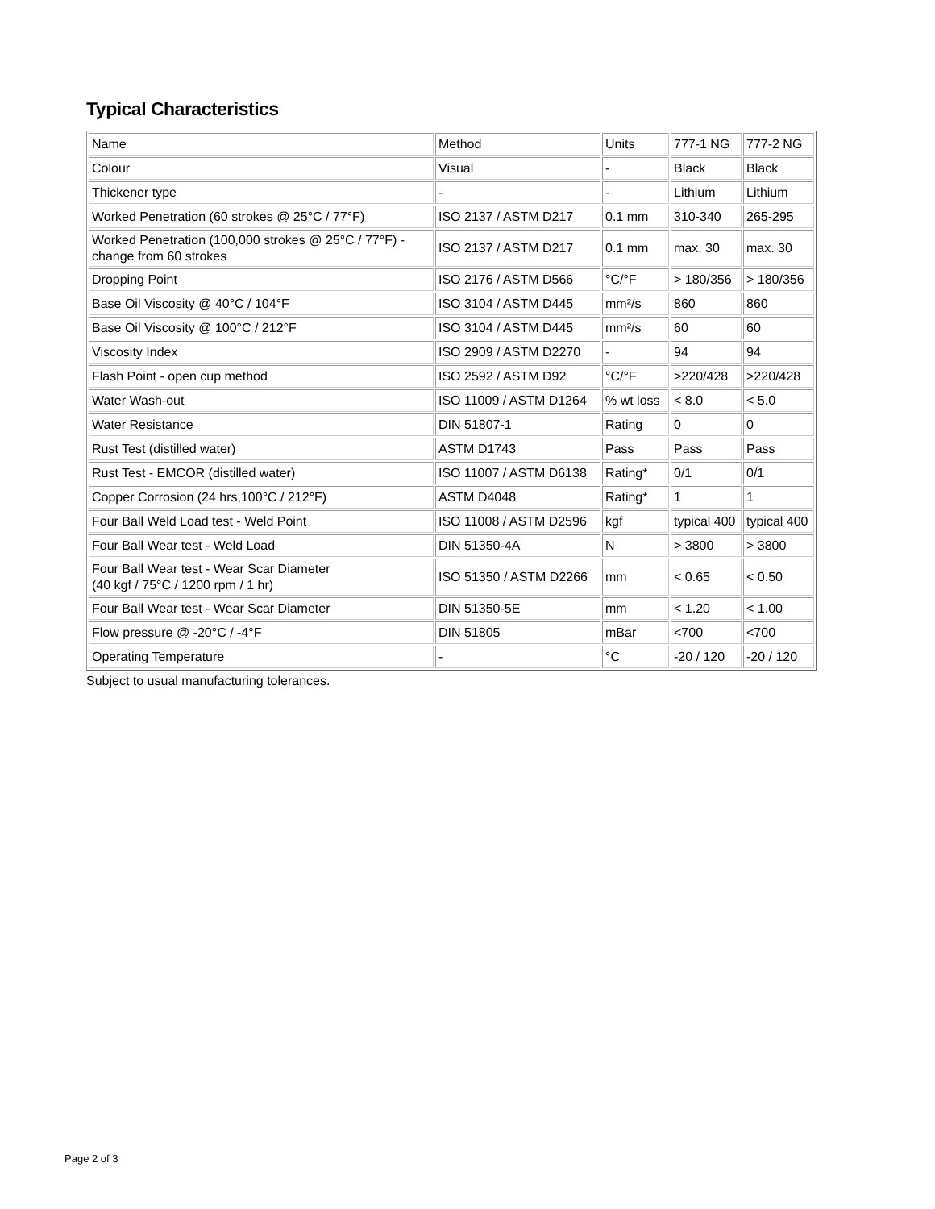Typical Characteristics
| Name | Method | Units | 777-1 NG | 777-2 NG |
| Colour | Visual | - | Black | Black |
| Thickener type | - | - | Lithium | Lithium |
| Worked Penetration (60 strokes @ 25°C / 77°F) | ISO 2137 / ASTM D217 | 0.1 mm | 310-340 | 265-295 |
| Worked Penetration (100,000 strokes @ 25°C / 77°F) - change from 60 strokes | ISO 2137 / ASTM D217 | 0.1 mm | max. 30 | max. 30 |
| Dropping Point | ISO 2176 / ASTM D566 | °C/°F | > 180/356 | > 180/356 |
| Base Oil Viscosity @ 40°C / 104°F | ISO 3104 / ASTM D445 | mm²/s | 860 | 860 |
| Base Oil Viscosity @ 100°C / 212°F | ISO 3104 / ASTM D445 | mm²/s | 60 | 60 |
| Viscosity Index | ISO 2909 / ASTM D2270 | - | 94 | 94 |
| Flash Point - open cup method | ISO 2592 / ASTM D92 | °C/°F | >220/428 | >220/428 |
| Water Wash-out | ISO 11009 / ASTM D1264 | % wt loss | < 8.0 | < 5.0 |
| Water Resistance | DIN 51807-1 | Rating | 0 | 0 |
| Rust Test (distilled water) | ASTM D1743 | Pass | Pass | Pass |
| Rust Test - EMCOR (distilled water) | ISO 11007 / ASTM D6138 | Rating* | 0/1 | 0/1 |
| Copper Corrosion (24 hrs,100°C / 212°F) | ASTM D4048 | Rating* | 1 | 1 |
| Four Ball Weld Load test - Weld Point | ISO 11008 / ASTM D2596 | kgf | typical 400 | typical 400 |
| Four Ball Wear test - Weld Load | DIN 51350-4A | N | > 3800 | > 3800 |
| Four Ball Wear test - Wear Scar Diameter (40 kgf / 75°C / 1200 rpm / 1 hr) | ISO 51350 / ASTM D2266 | mm | < 0.65 | < 0.50 |
| Four Ball Wear test - Wear Scar Diameter | DIN 51350-5E | mm | < 1.20 | < 1.00 |
| Flow pressure @ -20°C / -4°F | DIN 51805 | mBar | <700 | <700 |
| Operating Temperature | - | °C | -20 / 120 | -20 / 120 |
Subject to usual manufacturing tolerances.
Page 2 of 3